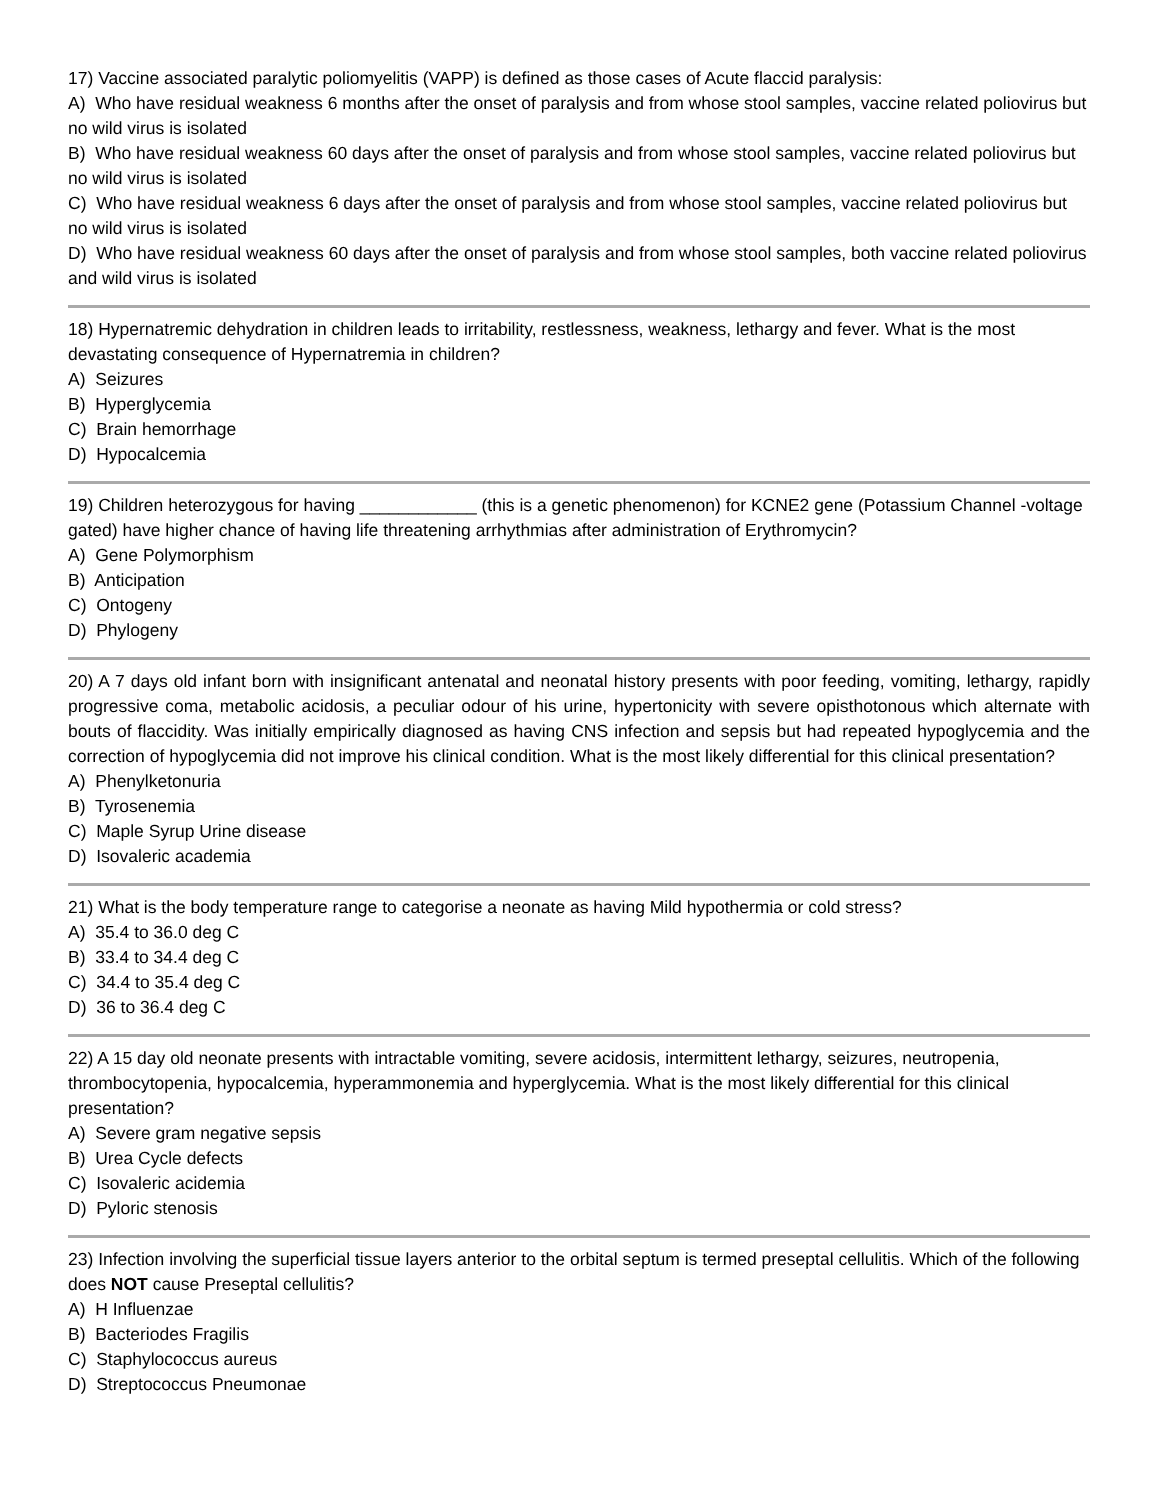17) Vaccine associated paralytic poliomyelitis (VAPP) is defined as those cases of Acute flaccid paralysis:
A) Who have residual weakness 6 months after the onset of paralysis and from whose stool samples, vaccine related poliovirus but no wild virus is isolated
B) Who have residual weakness 60 days after the onset of paralysis and from whose stool samples, vaccine related poliovirus but no wild virus is isolated
C) Who have residual weakness 6 days after the onset of paralysis and from whose stool samples, vaccine related poliovirus but no wild virus is isolated
D) Who have residual weakness 60 days after the onset of paralysis and from whose stool samples, both vaccine related poliovirus and wild virus is isolated
18) Hypernatremic dehydration in children leads to irritability, restlessness, weakness, lethargy and fever. What is the most devastating consequence of Hypernatremia in children?
A) Seizures
B) Hyperglycemia
C) Brain hemorrhage
D) Hypocalcemia
19) Children heterozygous for having ____________ (this is a genetic phenomenon) for KCNE2 gene (Potassium Channel -voltage gated) have higher chance of having life threatening arrhythmias after administration of Erythromycin?
A) Gene Polymorphism
B) Anticipation
C) Ontogeny
D) Phylogeny
20) A 7 days old infant born with insignificant antenatal and neonatal history presents with poor feeding, vomiting, lethargy, rapidly progressive coma, metabolic acidosis, a peculiar odour of his urine, hypertonicity with severe opisthotonous which alternate with bouts of flaccidity. Was initially empirically diagnosed as having CNS infection and sepsis but had repeated hypoglycemia and the correction of hypoglycemia did not improve his clinical condition. What is the most likely differential for this clinical presentation?
A) Phenylketonuria
B) Tyrosenemia
C) Maple Syrup Urine disease
D) Isovaleric academia
21) What is the body temperature range to categorise a neonate as having Mild hypothermia or cold stress?
A) 35.4 to 36.0 deg C
B) 33.4 to 34.4 deg C
C) 34.4 to 35.4 deg C
D) 36 to 36.4 deg C
22) A 15 day old neonate presents with intractable vomiting, severe acidosis, intermittent lethargy, seizures, neutropenia, thrombocytopenia, hypocalcemia, hyperammonemia and hyperglycemia. What is the most likely differential for this clinical presentation?
A) Severe gram negative sepsis
B) Urea Cycle defects
C) Isovaleric acidemia
D) Pyloric stenosis
23) Infection involving the superficial tissue layers anterior to the orbital septum is termed preseptal cellulitis. Which of the following does NOT cause Preseptal cellulitis?
A) H Influenzae
B) Bacteriodes Fragilis
C) Staphylococcus aureus
D) Streptococcus Pneumonae